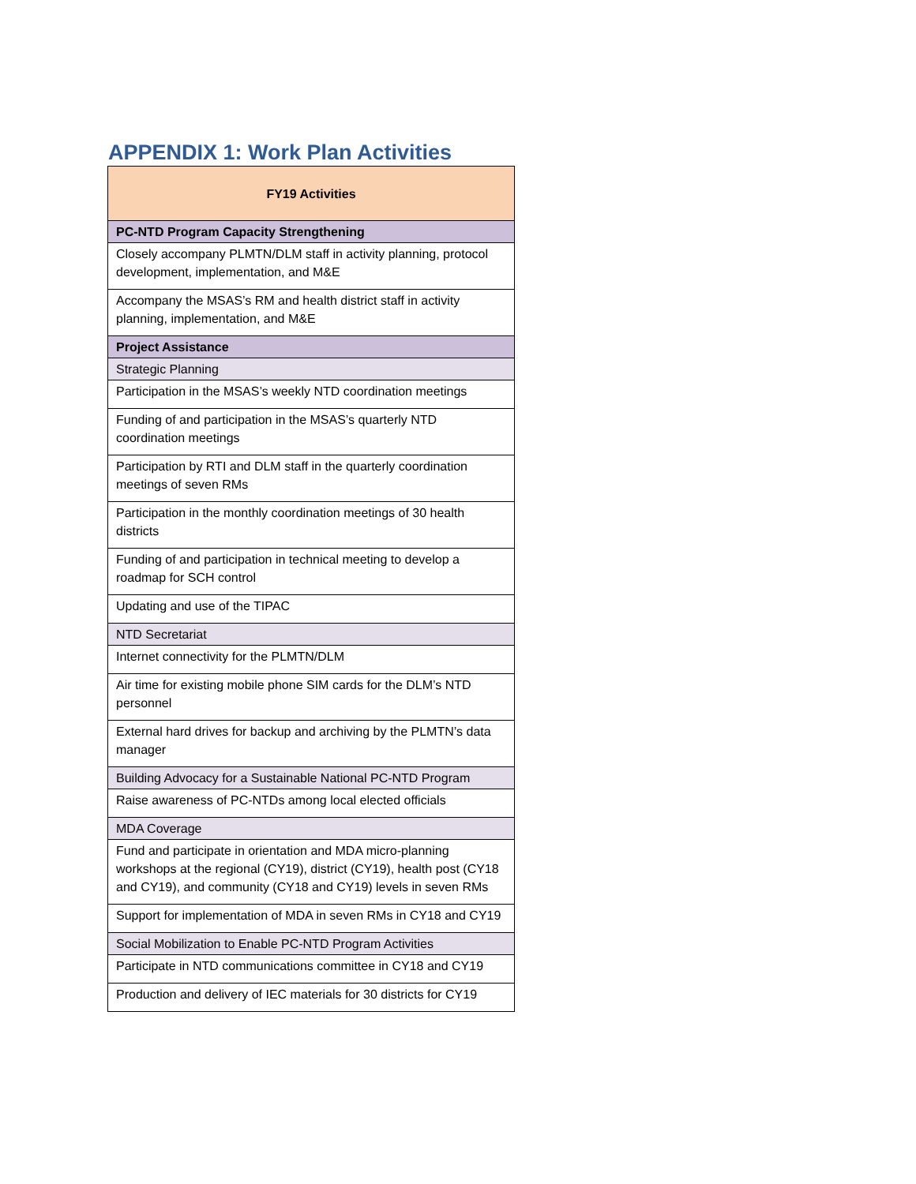APPENDIX 1: Work Plan Activities
| FY19 Activities |
| --- |
| PC-NTD Program Capacity Strengthening |
| Closely accompany PLMTN/DLM staff in activity planning, protocol development, implementation, and M&E |
| Accompany the MSAS’s RM and health district staff in activity planning, implementation, and M&E |
| Project Assistance |
| Strategic Planning |
| Participation in the MSAS’s weekly NTD coordination meetings |
| Funding of and participation in the MSAS’s quarterly NTD coordination meetings |
| Participation by RTI and DLM staff in the quarterly coordination meetings of seven RMs |
| Participation in the monthly coordination meetings of 30 health districts |
| Funding of and participation in technical meeting to develop a roadmap for SCH control |
| Updating and use of the TIPAC |
| NTD Secretariat |
| Internet connectivity for the PLMTN/DLM |
| Air time for existing mobile phone SIM cards for the DLM’s NTD personnel |
| External hard drives for backup and archiving by the PLMTN’s data manager |
| Building Advocacy for a Sustainable National PC-NTD Program |
| Raise awareness of PC-NTDs among local elected officials |
| MDA Coverage |
| Fund and participate in orientation and MDA micro-planning workshops at the regional (CY19), district (CY19), health post (CY18 and CY19), and community (CY18 and CY19) levels in seven RMs |
| Support for implementation of MDA in seven RMs in CY18 and CY19 |
| Social Mobilization to Enable PC-NTD Program Activities |
| Participate in NTD communications committee in CY18 and CY19 |
| Production and delivery of IEC materials for 30 districts for CY19 |